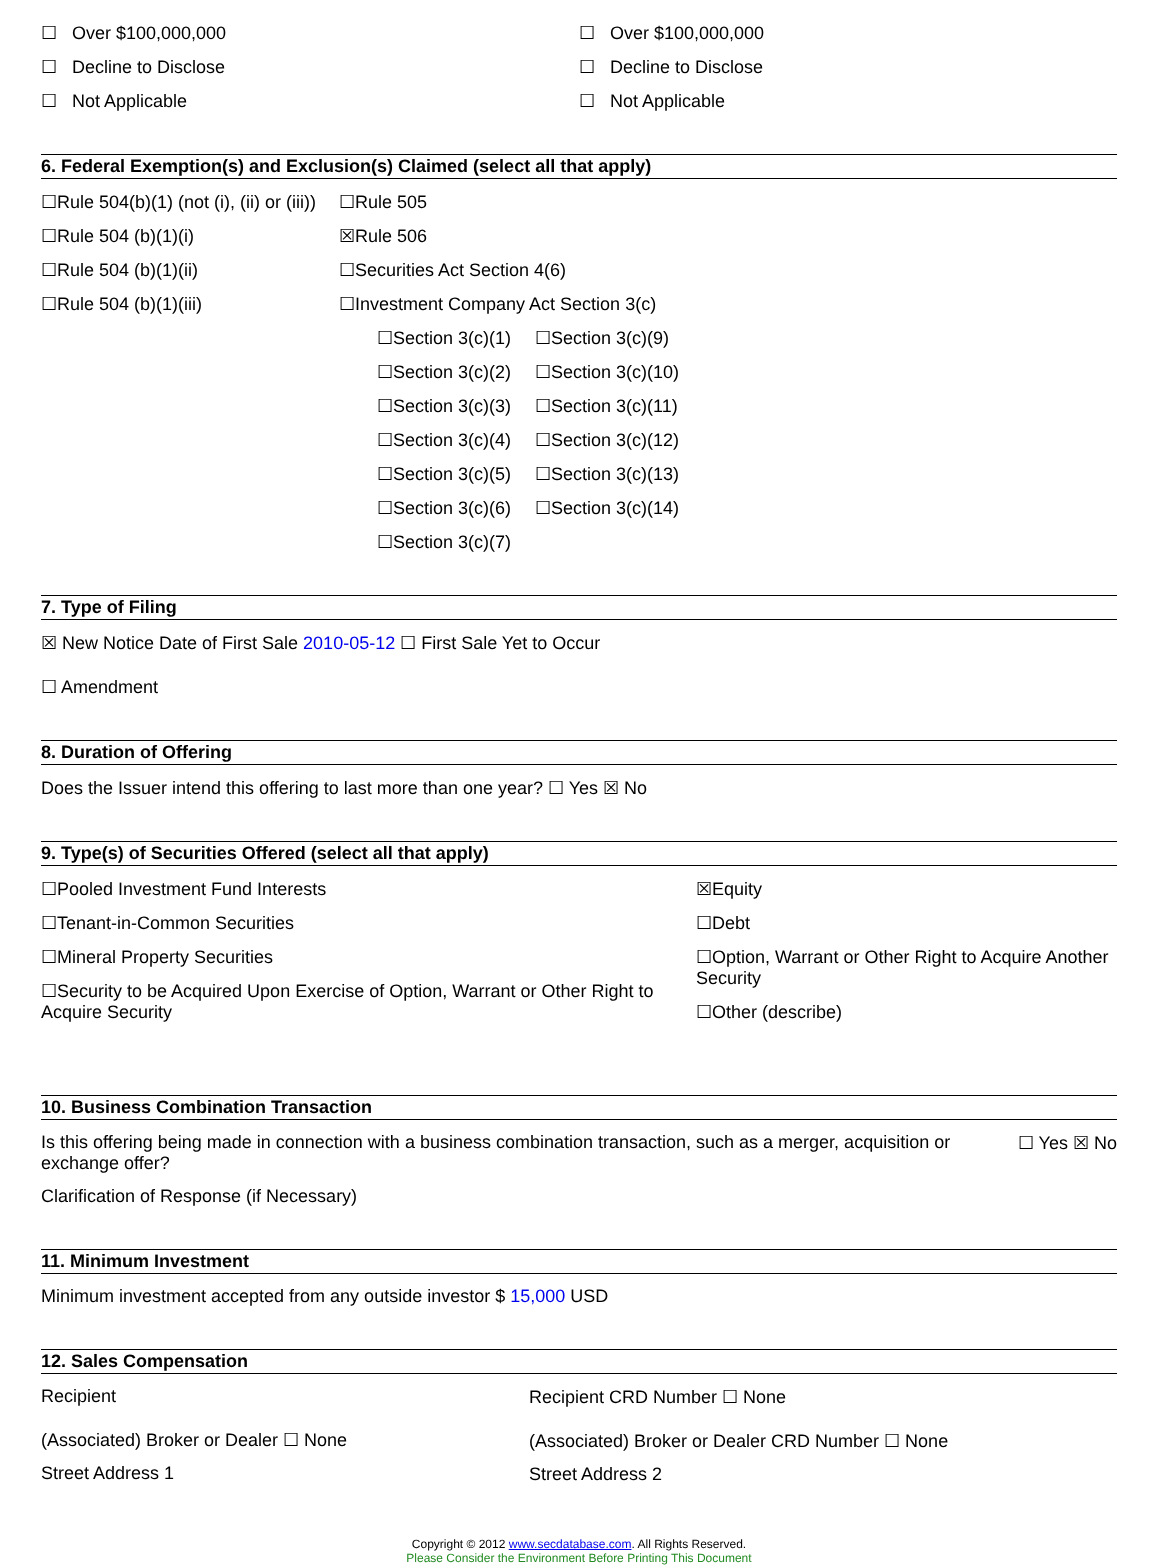☐ Over $100,000,000
☐ Decline to Disclose
☐ Not Applicable
☐ Over $100,000,000
☐ Decline to Disclose
☐ Not Applicable
6. Federal Exemption(s) and Exclusion(s) Claimed (select all that apply)
☐Rule 504(b)(1) (not (i), (ii) or (iii))
☐Rule 504 (b)(1)(i)
☐Rule 504 (b)(1)(ii)
☐Rule 504 (b)(1)(iii)
☐Rule 505
☒Rule 506
☐Securities Act Section 4(6)
☐Investment Company Act Section 3(c)
☐Section 3(c)(1)
☐Section 3(c)(2)
☐Section 3(c)(3)
☐Section 3(c)(4)
☐Section 3(c)(5)
☐Section 3(c)(6)
☐Section 3(c)(7)
☐Section 3(c)(9)
☐Section 3(c)(10)
☐Section 3(c)(11)
☐Section 3(c)(12)
☐Section 3(c)(13)
☐Section 3(c)(14)
7. Type of Filing
☒ New Notice Date of First Sale 2010-05-12 ☐ First Sale Yet to Occur
☐ Amendment
8. Duration of Offering
Does the Issuer intend this offering to last more than one year? ☐ Yes ☒ No
9. Type(s) of Securities Offered (select all that apply)
☐Pooled Investment Fund Interests
☐Tenant-in-Common Securities
☐Mineral Property Securities
☐Security to be Acquired Upon Exercise of Option, Warrant or Other Right to Acquire Security
☒Equity
☐Debt
☐Option, Warrant or Other Right to Acquire Another Security
☐Other (describe)
10. Business Combination Transaction
Is this offering being made in connection with a business combination transaction, such as a merger, acquisition or exchange offer?
☐ Yes ☒ No
Clarification of Response (if Necessary)
11. Minimum Investment
Minimum investment accepted from any outside investor $ 15,000 USD
12. Sales Compensation
Recipient
(Associated) Broker or Dealer ☐ None
Street Address 1
Recipient CRD Number ☐ None
(Associated) Broker or Dealer CRD Number ☐ None
Street Address 2
Copyright © 2012 www.secdatabase.com. All Rights Reserved.
Please Consider the Environment Before Printing This Document